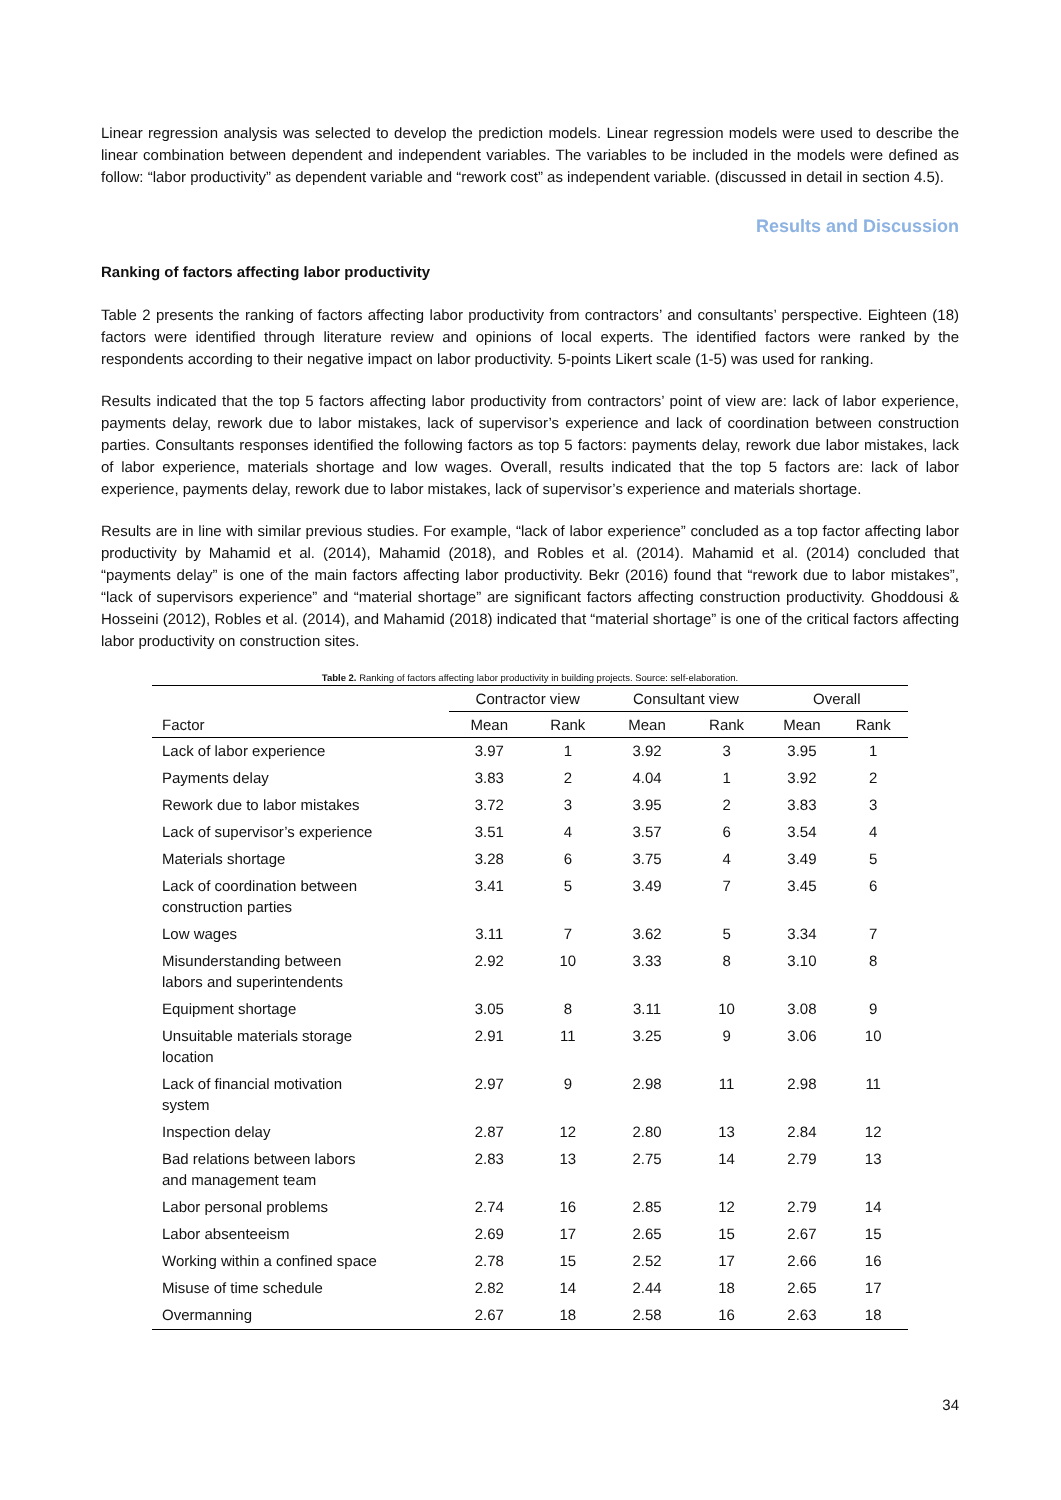Linear regression analysis was selected to develop the prediction models. Linear regression models were used to describe the linear combination between dependent and independent variables. The variables to be included in the models were defined as follow: “labor productivity” as dependent variable and “rework cost” as independent variable. (discussed in detail in section 4.5).
Results and Discussion
Ranking of factors affecting labor productivity
Table 2 presents the ranking of factors affecting labor productivity from contractors’ and consultants’ perspective. Eighteen (18) factors were identified through literature review and opinions of local experts. The identified factors were ranked by the respondents according to their negative impact on labor productivity. 5-points Likert scale (1-5) was used for ranking.
Results indicated that the top 5 factors affecting labor productivity from contractors’ point of view are: lack of labor experience, payments delay, rework due to labor mistakes, lack of supervisor’s experience and lack of coordination between construction parties. Consultants responses identified the following factors as top 5 factors: payments delay, rework due labor mistakes, lack of labor experience, materials shortage and low wages. Overall, results indicated that the top 5 factors are: lack of labor experience, payments delay, rework due to labor mistakes, lack of supervisor’s experience and materials shortage.
Results are in line with similar previous studies. For example, “lack of labor experience” concluded as a top factor affecting labor productivity by Mahamid et al. (2014), Mahamid (2018), and Robles et al. (2014). Mahamid et al. (2014) concluded that “payments delay” is one of the main factors affecting labor productivity. Bekr (2016) found that “rework due to labor mistakes”, “lack of supervisors experience” and “material shortage” are significant factors affecting construction productivity. Ghoddousi & Hosseini (2012), Robles et al. (2014), and Mahamid (2018) indicated that “material shortage” is one of the critical factors affecting labor productivity on construction sites.
Table 2. Ranking of factors affecting labor productivity in building projects. Source: self-elaboration.
| | Contractor view | | Consultant view | | Overall | |
| --- | --- | --- | --- | --- | --- | --- |
| Factor | Mean | Rank | Mean | Rank | Mean | Rank |
| Lack of labor experience | 3.97 | 1 | 3.92 | 3 | 3.95 | 1 |
| Payments delay | 3.83 | 2 | 4.04 | 1 | 3.92 | 2 |
| Rework due to labor mistakes | 3.72 | 3 | 3.95 | 2 | 3.83 | 3 |
| Lack of supervisor’s experience | 3.51 | 4 | 3.57 | 6 | 3.54 | 4 |
| Materials shortage | 3.28 | 6 | 3.75 | 4 | 3.49 | 5 |
| Lack of coordination between construction parties | 3.41 | 5 | 3.49 | 7 | 3.45 | 6 |
| Low wages | 3.11 | 7 | 3.62 | 5 | 3.34 | 7 |
| Misunderstanding between labors and superintendents | 2.92 | 10 | 3.33 | 8 | 3.10 | 8 |
| Equipment shortage | 3.05 | 8 | 3.11 | 10 | 3.08 | 9 |
| Unsuitable materials storage location | 2.91 | 11 | 3.25 | 9 | 3.06 | 10 |
| Lack of financial motivation system | 2.97 | 9 | 2.98 | 11 | 2.98 | 11 |
| Inspection delay | 2.87 | 12 | 2.80 | 13 | 2.84 | 12 |
| Bad relations between labors and management team | 2.83 | 13 | 2.75 | 14 | 2.79 | 13 |
| Labor personal problems | 2.74 | 16 | 2.85 | 12 | 2.79 | 14 |
| Labor absenteeism | 2.69 | 17 | 2.65 | 15 | 2.67 | 15 |
| Working within a confined space | 2.78 | 15 | 2.52 | 17 | 2.66 | 16 |
| Misuse of time schedule | 2.82 | 14 | 2.44 | 18 | 2.65 | 17 |
| Overmanning | 2.67 | 18 | 2.58 | 16 | 2.63 | 18 |
34